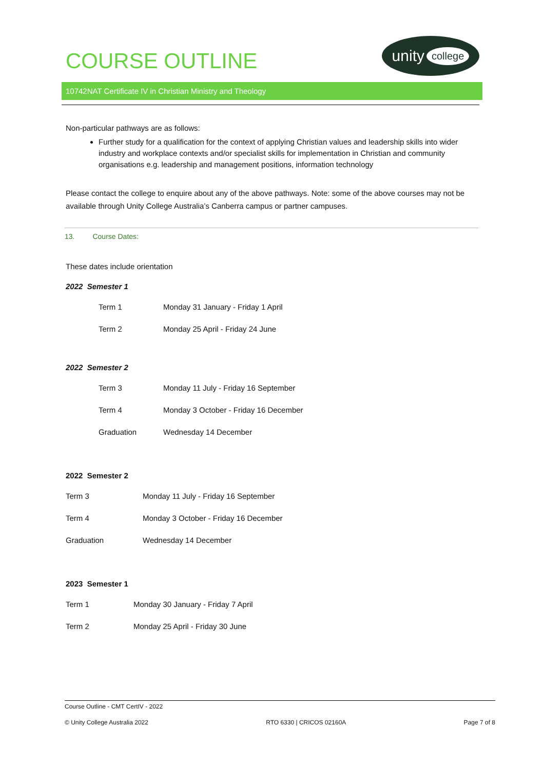COURSE OUTLINE
unity college
10742NAT Certificate IV in Christian Ministry and Theology
Non-particular pathways are as follows:
Further study for a qualification for the context of applying Christian values and leadership skills into wider industry and workplace contexts and/or specialist skills for implementation in Christian and community organisations e.g. leadership and management positions, information technology
Please contact the college to enquire about any of the above pathways. Note: some of the above courses may not be available through Unity College Australia’s Canberra campus or partner campuses.
13. Course Dates:
These dates include orientation
2022 Semester 1
| Term 1 | Monday 31 January - Friday 1 April |
| Term 2 | Monday 25 April - Friday 24 June |
2022 Semester 2
| Term 3 | Monday 11 July - Friday 16 September |
| Term 4 | Monday 3 October - Friday 16 December |
| Graduation | Wednesday 14 December |
2022 Semester 2
| Term 3 | Monday 11 July - Friday 16 September |
| Term 4 | Monday 3 October - Friday 16 December |
| Graduation | Wednesday 14 December |
2023 Semester 1
| Term 1 | Monday 30 January - Friday 7 April |
| Term 2 | Monday 25 April - Friday 30 June |
Course Outline - CMT CertIV - 2022
© Unity College Australia 2022 RTO 6330 | CRICOS 02160A Page 7 of 8